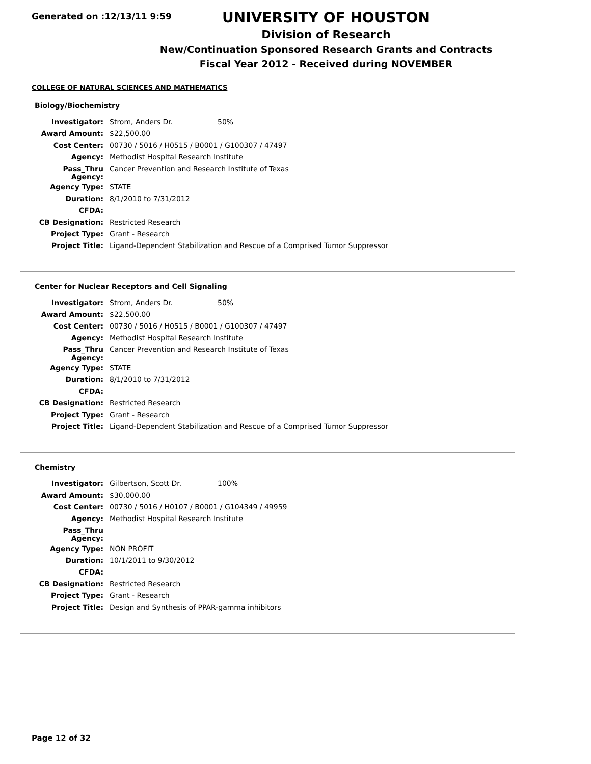Generated on :12/13/11 9:59
UNIVERSITY OF HOUSTON
Division of Research
New/Continuation Sponsored Research Grants and Contracts
Fiscal Year 2012 - Received during NOVEMBER
COLLEGE OF NATURAL SCIENCES AND MATHEMATICS
Biology/Biochemistry
| Investigator: | Strom, Anders Dr. | 50% |
| Award Amount: | $22,500.00 | |
| Cost Center: | 00730 / 5016 / H0515 / B0001 / G100307 / 47497 | |
| Agency: | Methodist Hospital Research Institute | |
| Pass_Thru Agency: | Cancer Prevention and Research Institute of Texas | |
| Agency Type: | STATE | |
| Duration: | 8/1/2010 to 7/31/2012 | |
| CFDA: | | |
| CB Designation: | Restricted Research | |
| Project Type: | Grant - Research | |
| Project Title: | Ligand-Dependent Stabilization and Rescue of a Comprised Tumor Suppressor | |
Center for Nuclear Receptors and Cell Signaling
| Investigator: | Strom, Anders Dr. | 50% |
| Award Amount: | $22,500.00 | |
| Cost Center: | 00730 / 5016 / H0515 / B0001 / G100307 / 47497 | |
| Agency: | Methodist Hospital Research Institute | |
| Pass_Thru Agency: | Cancer Prevention and Research Institute of Texas | |
| Agency Type: | STATE | |
| Duration: | 8/1/2010 to 7/31/2012 | |
| CFDA: | | |
| CB Designation: | Restricted Research | |
| Project Type: | Grant - Research | |
| Project Title: | Ligand-Dependent Stabilization and Rescue of a Comprised Tumor Suppressor | |
Chemistry
| Investigator: | Gilbertson, Scott Dr. | 100% |
| Award Amount: | $30,000.00 | |
| Cost Center: | 00730 / 5016 / H0107 / B0001 / G104349 / 49959 | |
| Agency: | Methodist Hospital Research Institute | |
| Pass_Thru Agency: | | |
| Agency Type: | NON PROFIT | |
| Duration: | 10/1/2011 to 9/30/2012 | |
| CFDA: | | |
| CB Designation: | Restricted Research | |
| Project Type: | Grant - Research | |
| Project Title: | Design and Synthesis of PPAR-gamma inhibitors | |
Page 12 of 32